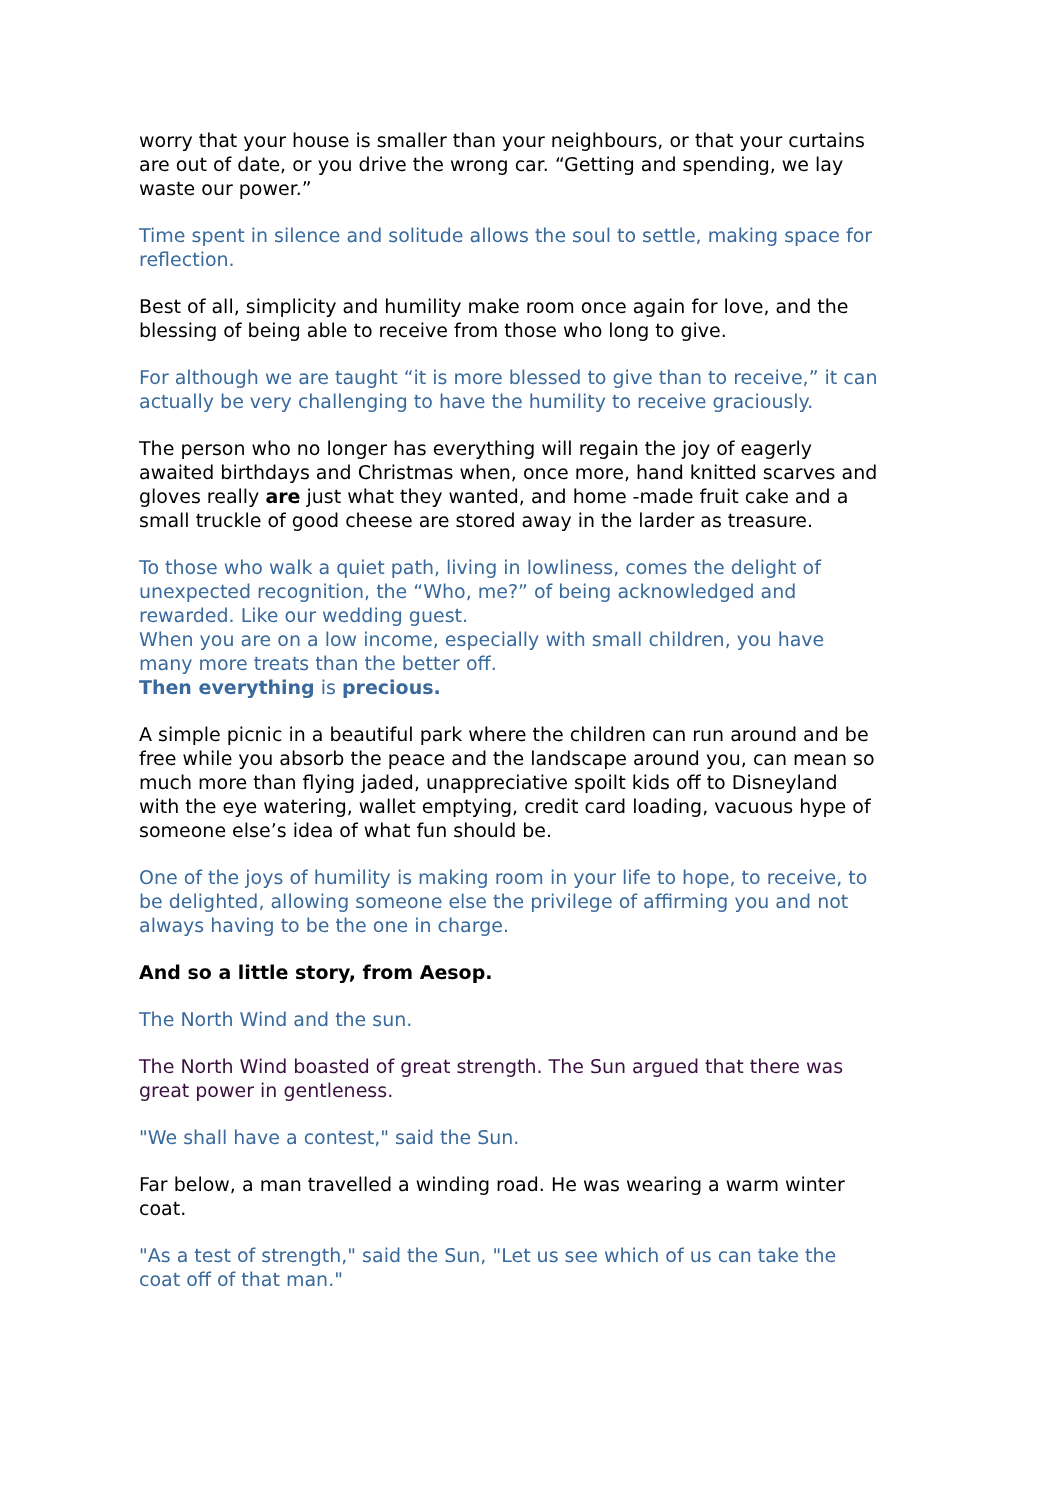worry that your house is smaller than your neighbours, or that your curtains are out of date, or you drive the wrong car. “Getting and spending, we lay waste our power.”
Time spent in silence and solitude allows the soul to settle, making space for reflection.
Best of all, simplicity and humility make room once again for love, and the blessing of being able to receive from those who long to give.
For although we are taught “it is more blessed to give than to receive,” it can actually be very challenging to have the humility to receive graciously.
The person who no longer has everything will regain the joy of eagerly awaited birthdays and Christmas when, once more, hand knitted scarves and gloves really are just what they wanted, and home -made fruit cake and a small truckle of good cheese are stored away in the larder as treasure.
To those who walk a quiet path, living in lowliness, comes the delight of unexpected recognition, the “Who, me?” of being acknowledged and rewarded. Like our wedding guest.
When you are on a low income, especially with small children, you have many more treats than the better off.
Then everything is precious.
A simple picnic in a beautiful park where the children can run around and be free while you absorb the peace and the landscape around you, can mean so much more than flying jaded, unappreciative spoilt kids off to Disneyland with the eye watering, wallet emptying, credit card loading, vacuous hype of someone else’s idea of what fun should be.
One of the joys of humility is making room in your life to hope, to receive, to be delighted, allowing someone else the privilege of affirming you and not always having to be the one in charge.
And so a little story, from Aesop.
The North Wind and the sun.
The North Wind boasted of great strength. The Sun argued that there was great power in gentleness.
"We shall have a contest," said the Sun.
Far below, a man travelled a winding road. He was wearing a warm winter coat.
"As a test of strength," said the Sun, "Let us see which of us can take the coat off of that man."